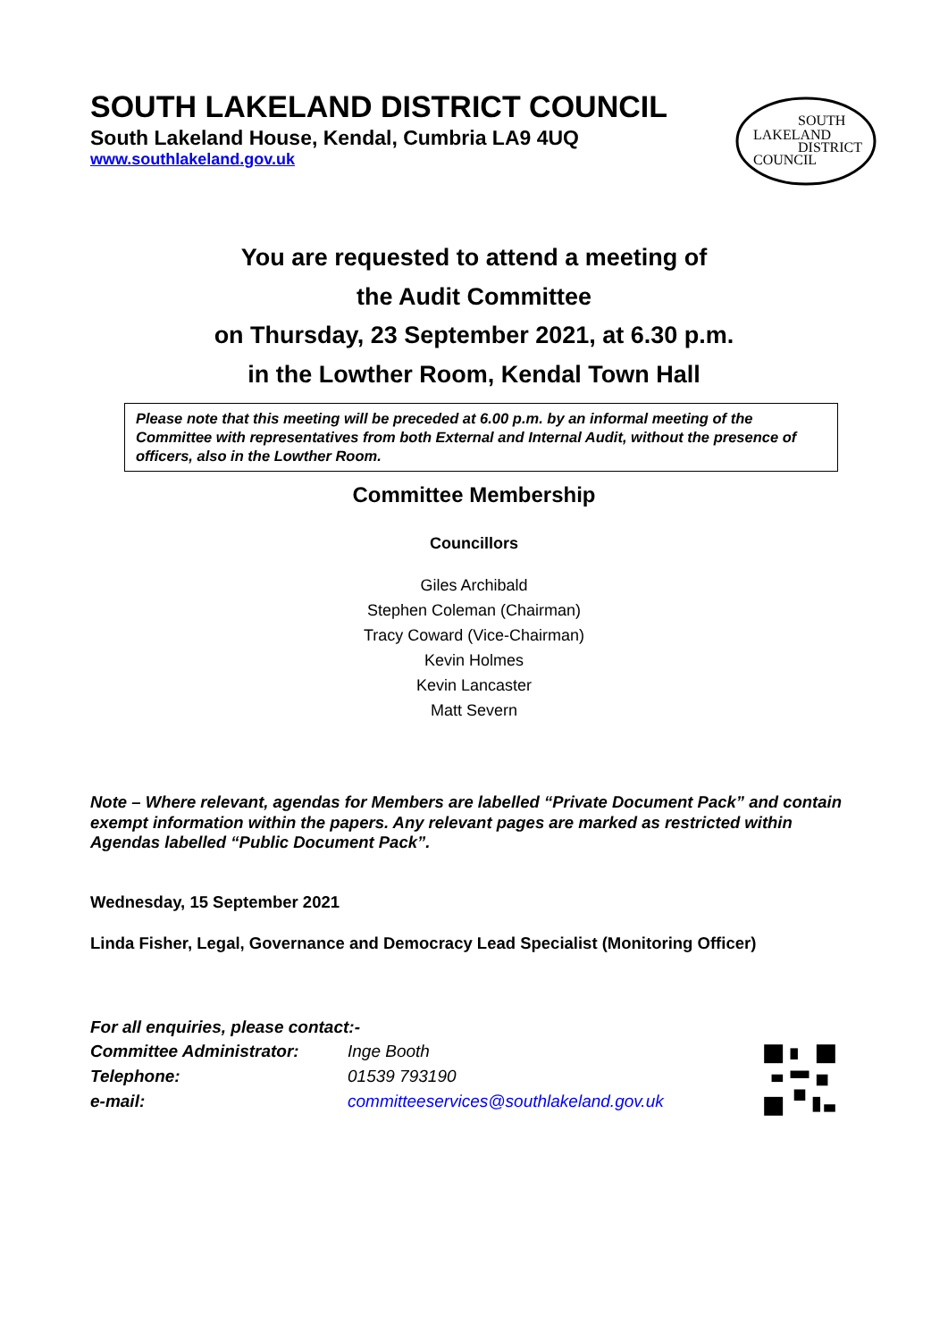SOUTH LAKELAND DISTRICT COUNCIL
South Lakeland House, Kendal, Cumbria LA9 4UQ
www.southlakeland.gov.uk
SOUTH
LAKELAND
DISTRICT
COUNCIL
You are requested to attend a meeting of
the Audit Committee
on Thursday, 23 September 2021, at 6.30 p.m.
in the Lowther Room, Kendal Town Hall
Please note that this meeting will be preceded at 6.00 p.m. by an informal meeting of the Committee with representatives from both External and Internal Audit, without the presence of officers, also in the Lowther Room.
Committee Membership
Councillors
Giles Archibald
Stephen Coleman (Chairman)
Tracy Coward (Vice-Chairman)
Kevin Holmes
Kevin Lancaster
Matt Severn
Note – Where relevant, agendas for Members are labelled “Private Document Pack” and contain exempt information within the papers. Any relevant pages are marked as restricted within Agendas labelled “Public Document Pack”.
Wednesday, 15 September 2021
Linda Fisher, Legal, Governance and Democracy Lead Specialist (Monitoring Officer)
For all enquiries, please contact:-
| Committee Administrator: | Inge Booth |
| Telephone: | 01539 793190 |
| e-mail: | committeeservices@southlakeland.gov.uk |